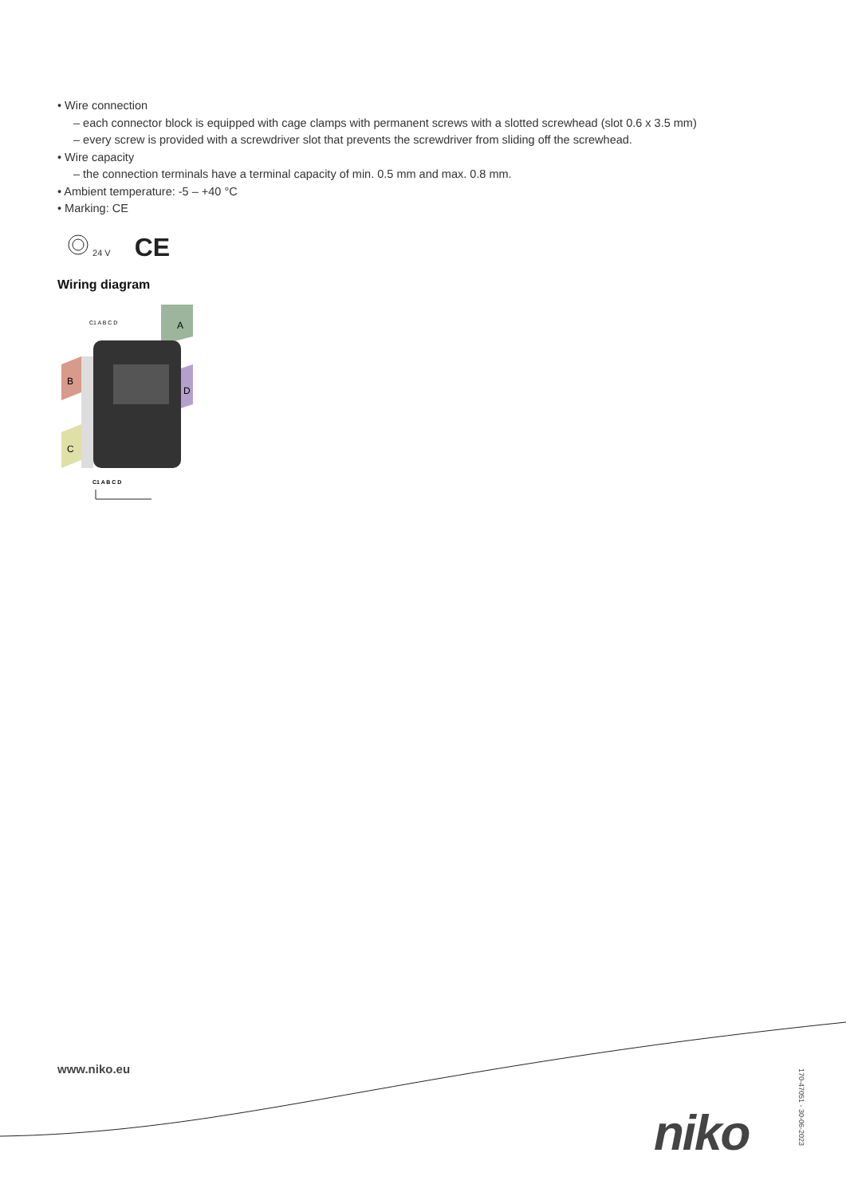• Wire connection
– each connector block is equipped with cage clamps with permanent screws with a slotted screwhead (slot 0.6 x 3.5 mm)
– every screw is provided with a screwdriver slot that prevents the screwdriver from sliding off the screwhead.
• Wire capacity
– the connection terminals have a terminal capacity of min. 0.5 mm and max. 0.8 mm.
• Ambient temperature: -5 – +40 °C
• Marking: CE
24 V CE
Wiring diagram
A
B
D
C
C1 A B C D
C1 A B C D
www.niko.eu
niko
170-47051 - 30-06-2023